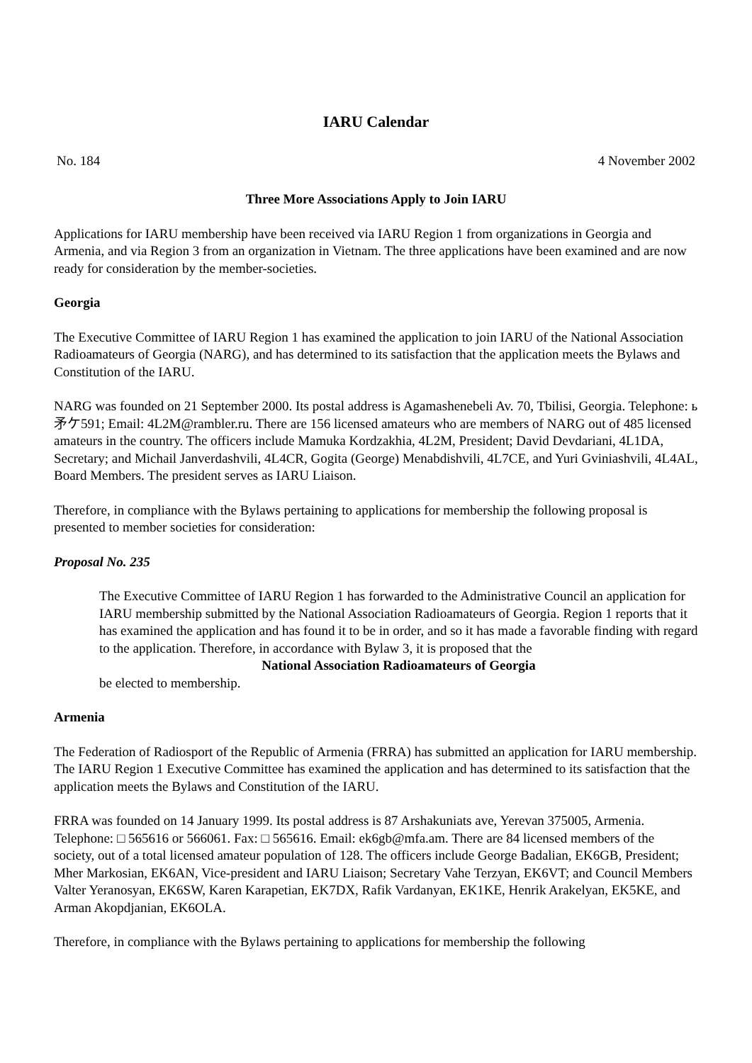IARU Calendar
No. 184 4 November 2002
Three More Associations Apply to Join IARU
Applications for IARU membership have been received via IARU Region 1 from organizations in Georgia and Armenia, and via Region 3 from an organization in Vietnam. The three applications have been examined and are now ready for consideration by the member-societies.
Georgia
The Executive Committee of IARU Region 1 has examined the application to join IARU of the National Association Radioamateurs of Georgia (NARG), and has determined to its satisfaction that the application meets the Bylaws and Constitution of the IARU.
NARG was founded on 21 September 2000. Its postal address is Agamashenebeli Av. 70, Tbilisi, Georgia. Telephone: ь 矛ケ591; Email: 4L2M@rambler.ru. There are 156 licensed amateurs who are members of NARG out of 485 licensed amateurs in the country. The officers include Mamuka Kordzakhia, 4L2M, President; David Devdariani, 4L1DA, Secretary; and Michail Janverdashvili, 4L4CR, Gogita (George) Menabdishvili, 4L7CE, and Yuri Gviniashvili, 4L4AL, Board Members. The president serves as IARU Liaison.
Therefore, in compliance with the Bylaws pertaining to applications for membership the following proposal is presented to member societies for consideration:
Proposal No. 235
The Executive Committee of IARU Region 1 has forwarded to the Administrative Council an application for IARU membership submitted by the National Association Radioamateurs of Georgia. Region 1 reports that it has examined the application and has found it to be in order, and so it has made a favorable finding with regard to the application. Therefore, in accordance with Bylaw 3, it is proposed that the
National Association Radioamateurs of Georgia
be elected to membership.
Armenia
The Federation of Radiosport of the Republic of Armenia (FRRA) has submitted an application for IARU membership. The IARU Region 1 Executive Committee has examined the application and has determined to its satisfaction that the application meets the Bylaws and Constitution of the IARU.
FRRA was founded on 14 January 1999. Its postal address is 87 Arshakuniats ave, Yerevan 375005, Armenia. Telephone: □ 565616 or 566061. Fax: □ 565616. Email: ek6gb@mfa.am. There are 84 licensed members of the society, out of a total licensed amateur population of 128. The officers include George Badalian, EK6GB, President; Mher Markosian, EK6AN, Vice-president and IARU Liaison; Secretary Vahe Terzyan, EK6VT; and Council Members Valter Yeranosyan, EK6SW, Karen Karapetian, EK7DX, Rafik Vardanyan, EK1KE, Henrik Arakelyan, EK5KE, and Arman Akopdjanian, EK6OLA.
Therefore, in compliance with the Bylaws pertaining to applications for membership the following